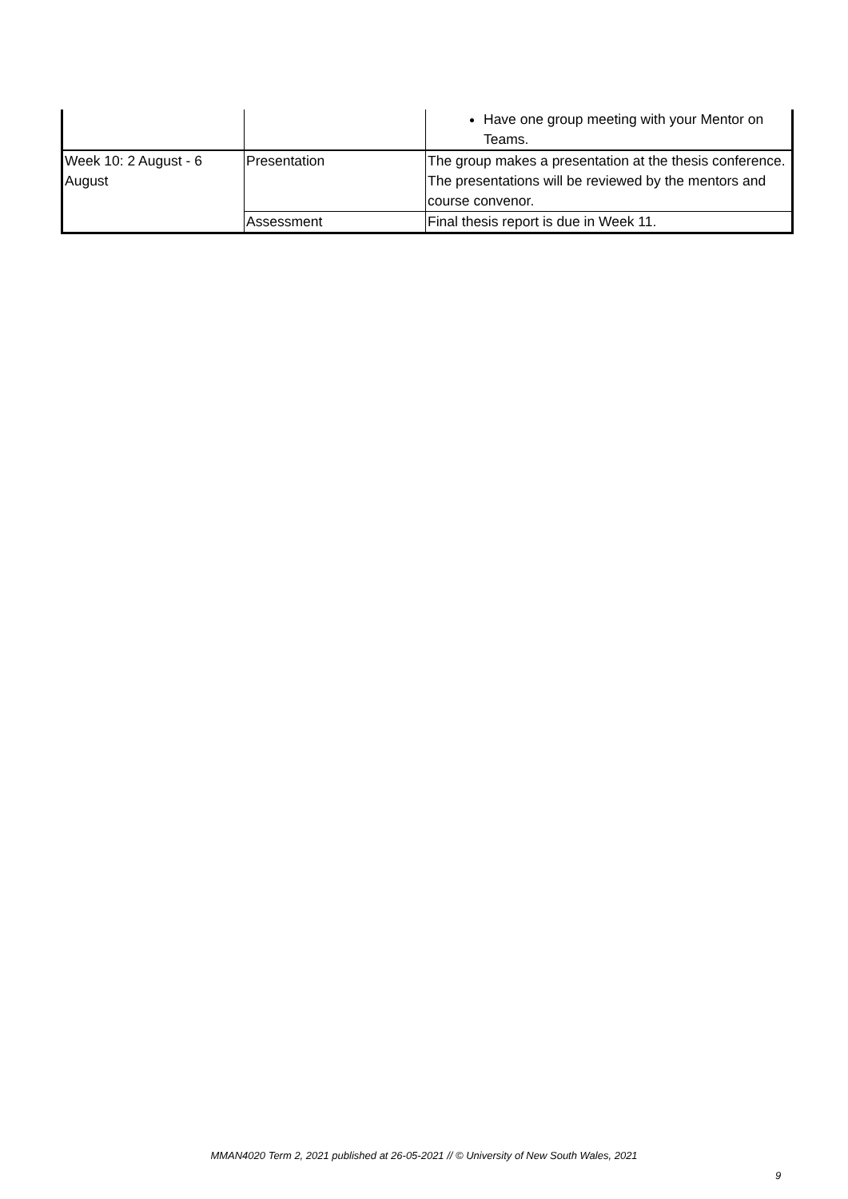| | | Have one group meeting with your Mentor on Teams. |
| Week 10: 2 August - 6 August | Presentation | The group makes a presentation at the thesis conference. The presentations will be reviewed by the mentors and course convenor. |
| | Assessment | Final thesis report is due in Week 11. |
MMAN4020 Term 2, 2021 published at 26-05-2021 // © University of New South Wales, 2021
9